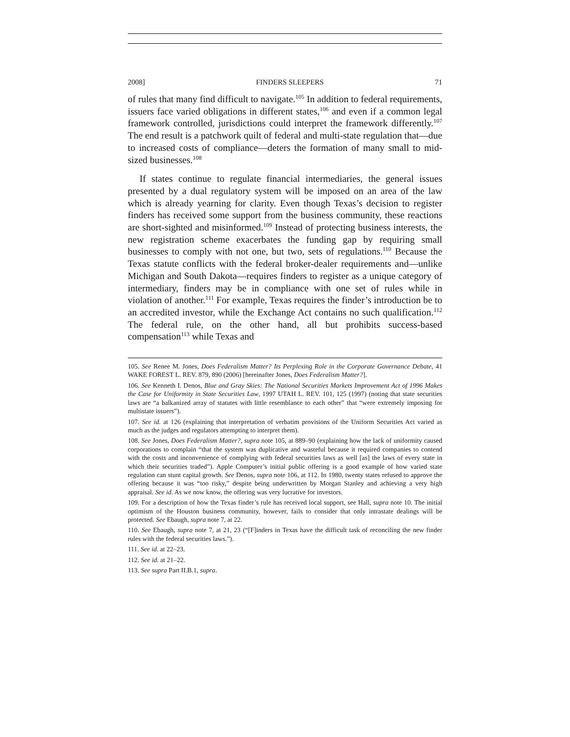2008] FINDERS SLEEPERS 71
of rules that many find difficult to navigate.<sup>105</sup> In addition to federal requirements, issuers face varied obligations in different states,<sup>106</sup> and even if a common legal framework controlled, jurisdictions could interpret the framework differently.<sup>107</sup> The end result is a patchwork quilt of federal and multi-state regulation that—due to increased costs of compliance—deters the formation of many small to mid-sized businesses.<sup>108</sup>
If states continue to regulate financial intermediaries, the general issues presented by a dual regulatory system will be imposed on an area of the law which is already yearning for clarity. Even though Texas’s decision to register finders has received some support from the business community, these reactions are short-sighted and misinformed.<sup>109</sup> Instead of protecting business interests, the new registration scheme exacerbates the funding gap by requiring small businesses to comply with not one, but two, sets of regulations.<sup>110</sup> Because the Texas statute conflicts with the federal broker-dealer requirements and—unlike Michigan and South Dakota—requires finders to register as a unique category of intermediary, finders may be in compliance with one set of rules while in violation of another.<sup>111</sup> For example, Texas requires the finder’s introduction be to an accredited investor, while the Exchange Act contains no such qualification.<sup>112</sup> The federal rule, on the other hand, all but prohibits success-based compensation<sup>113</sup> while Texas and
105. See Renee M. Jones, Does Federalism Matter? Its Perplexing Role in the Corporate Governance Debate, 41 WAKE FOREST L. REV. 879, 890 (2006) [hereinafter Jones, Does Federalism Matter?].
106. See Kenneth I. Denos, Blue and Gray Skies: The National Securities Markets Improvement Act of 1996 Makes the Case for Uniformity in State Securities Law, 1997 UTAH L. REV. 101, 125 (1997) (noting that state securities laws are “a balkanized array of statutes with little resemblance to each other” that “were extremely imposing for multistate issuers”).
107. See id. at 126 (explaining that interpretation of verbatim provisions of the Uniform Securities Act varied as much as the judges and regulators attempting to interpret them).
108. See Jones, Does Federalism Matter?, supra note 105, at 889–90 (explaining how the lack of uniformity caused corporations to complain “that the system was duplicative and wasteful because it required companies to contend with the costs and inconvenience of complying with federal securities laws as well [as] the laws of every state in which their securities traded”). Apple Computer’s initial public offering is a good example of how varied state regulation can stunt capital growth. See Denos, supra note 106, at 112. In 1980, twenty states refused to approve the offering because it was “too risky,” despite being underwritten by Morgan Stanley and achieving a very high appraisal. See id. As we now know, the offering was very lucrative for investors.
109. For a description of how the Texas finder’s rule has received local support, see Hall, supra note 10. The initial optimism of the Houston business community, however, fails to consider that only intrastate dealings will be protected. See Ebaugh, supra note 7, at 22.
110. See Ebaugh, supra note 7, at 21, 23 (“[F]inders in Texas have the difficult task of reconciling the new finder rules with the federal securities laws.”).
111. See id. at 22–23.
112. See id. at 21–22.
113. See supra Part II.B.1, supra.